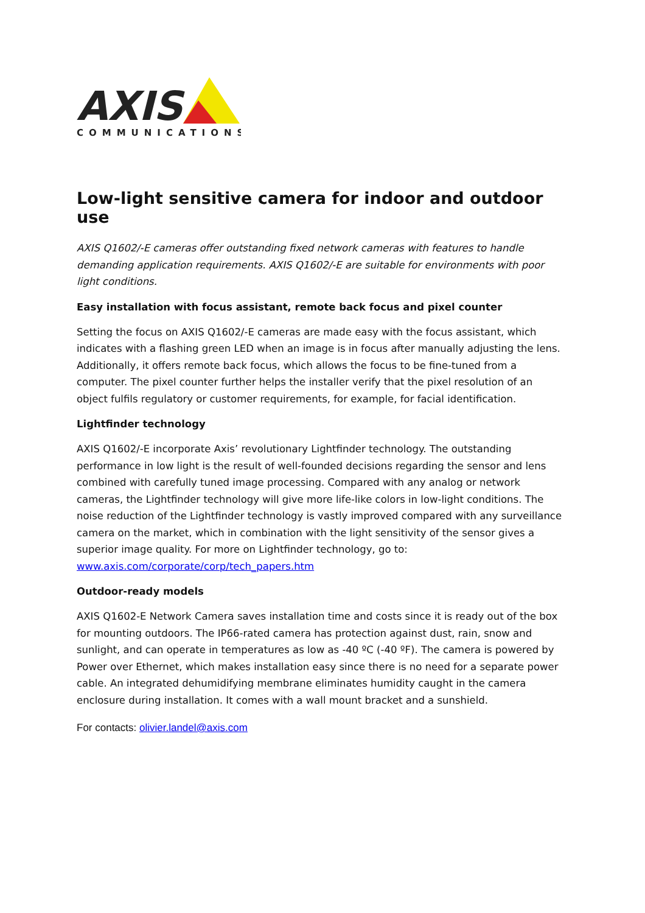AXIS
COMMUNICATIONS
Low-light sensitive camera for indoor and outdoor use
AXIS Q1602/-E cameras offer outstanding fixed network cameras with features to handle demanding application requirements. AXIS Q1602/-E are suitable for environments with poor light conditions.
Easy installation with focus assistant, remote back focus and pixel counter
Setting the focus on AXIS Q1602/-E cameras are made easy with the focus assistant, which indicates with a flashing green LED when an image is in focus after manually adjusting the lens. Additionally, it offers remote back focus, which allows the focus to be fine-tuned from a computer. The pixel counter further helps the installer verify that the pixel resolution of an object fulfils regulatory or customer requirements, for example, for facial identification.
Lightfinder technology
AXIS Q1602/-E incorporate Axis’ revolutionary Lightfinder technology. The outstanding performance in low light is the result of well-founded decisions regarding the sensor and lens combined with carefully tuned image processing. Compared with any analog or network cameras, the Lightfinder technology will give more life-like colors in low-light conditions. The noise reduction of the Lightfinder technology is vastly improved compared with any surveillance camera on the market, which in combination with the light sensitivity of the sensor gives a superior image quality. For more on Lightfinder technology, go to: www.axis.com/corporate/corp/tech_papers.htm
Outdoor-ready models
AXIS Q1602-E Network Camera saves installation time and costs since it is ready out of the box for mounting outdoors. The IP66-rated camera has protection against dust, rain, snow and sunlight, and can operate in temperatures as low as -40 ºC (-40 ºF). The camera is powered by Power over Ethernet, which makes installation easy since there is no need for a separate power cable. An integrated dehumidifying membrane eliminates humidity caught in the camera enclosure during installation. It comes with a wall mount bracket and a sunshield.
For contacts: olivier.landel@axis.com